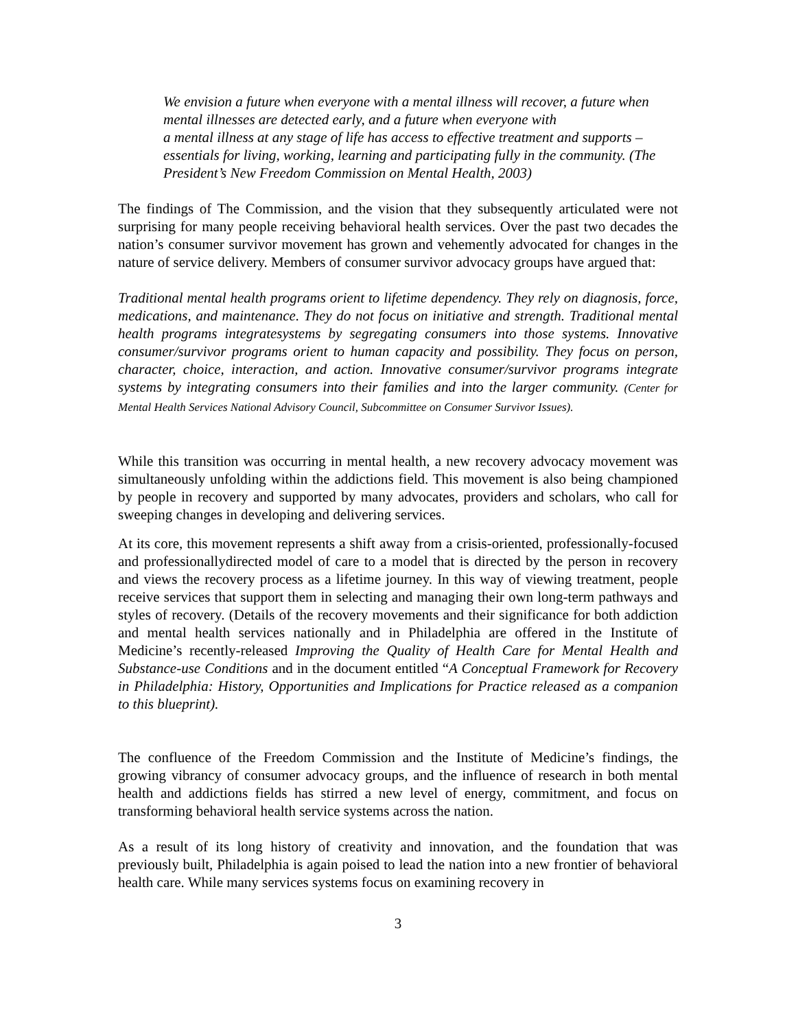We envision a future when everyone with a mental illness will recover, a future when mental illnesses are detected early, and a future when everyone with
a mental illness at any stage of life has access to effective treatment and supports – essentials for living, working, learning and participating fully in the community. (The President’s New Freedom Commission on Mental Health, 2003)
The findings of The Commission, and the vision that they subsequently articulated were not surprising for many people receiving behavioral health services. Over the past two decades the nation’s consumer survivor movement has grown and vehemently advocated for changes in the nature of service delivery. Members of consumer survivor advocacy groups have argued that:
Traditional mental health programs orient to lifetime dependency. They rely on diagnosis, force, medications, and maintenance. They do not focus on initiative and strength. Traditional mental health programs integratesystems by segregating consumers into those systems. Innovative consumer/survivor programs orient to human capacity and possibility. They focus on person, character, choice, interaction, and action. Innovative consumer/survivor programs integrate systems by integrating consumers into their families and into the larger community. (Center for Mental Health Services National Advisory Council, Subcommittee on Consumer Survivor Issues).
While this transition was occurring in mental health, a new recovery advocacy movement was simultaneously unfolding within the addictions field. This movement is also being championed by people in recovery and supported by many advocates, providers and scholars, who call for sweeping changes in developing and delivering services.
At its core, this movement represents a shift away from a crisis-oriented, professionally-focused and professionallydirected model of care to a model that is directed by the person in recovery and views the recovery process as a lifetime journey. In this way of viewing treatment, people receive services that support them in selecting and managing their own long-term pathways and styles of recovery. (Details of the recovery movements and their significance for both addiction and mental health services nationally and in Philadelphia are offered in the Institute of Medicine’s recently-released Improving the Quality of Health Care for Mental Health and Substance-use Conditions and in the document entitled “A Conceptual Framework for Recovery in Philadelphia: History, Opportunities and Implications for Practice released as a companion to this blueprint).
The confluence of the Freedom Commission and the Institute of Medicine’s findings, the growing vibrancy of consumer advocacy groups, and the influence of research in both mental health and addictions fields has stirred a new level of energy, commitment, and focus on transforming behavioral health service systems across the nation.
As a result of its long history of creativity and innovation, and the foundation that was previously built, Philadelphia is again poised to lead the nation into a new frontier of behavioral health care. While many services systems focus on examining recovery in
3